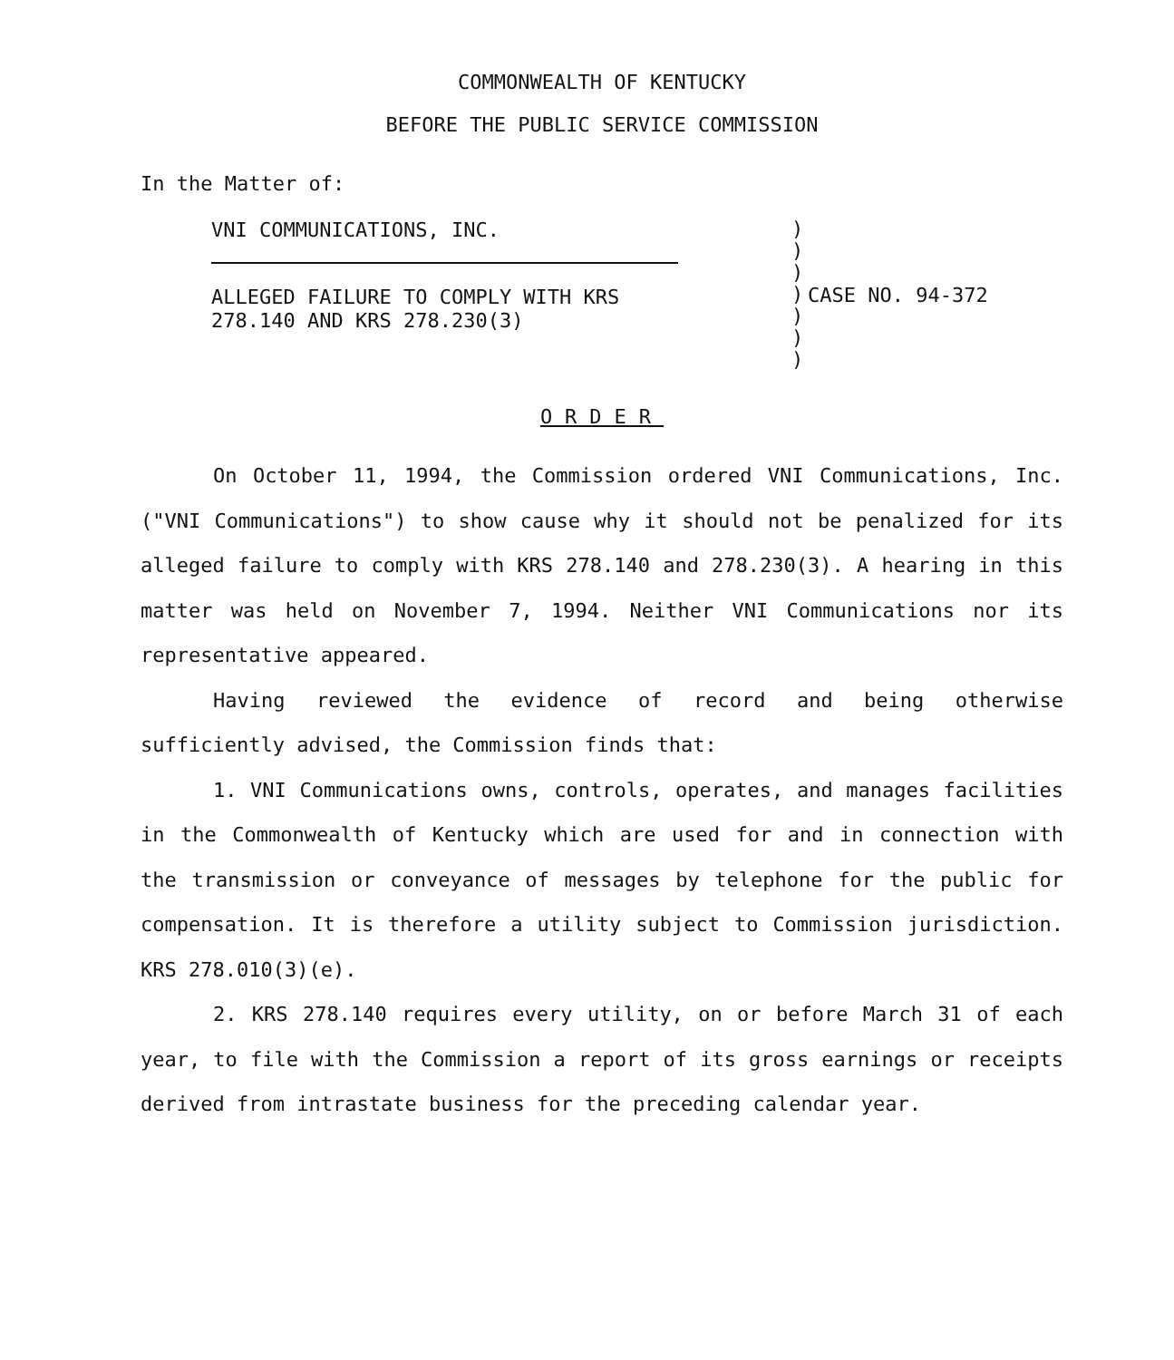COMMONWEALTH OF KENTUCKY
BEFORE THE PUBLIC SERVICE COMMISSION
In the Matter of:
VNI COMMUNICATIONS, INC.
ALLEGED FAILURE TO COMPLY WITH KRS
278.140 AND KRS 278.230(3)
)
)
)
)
)
)
)
CASE NO. 94-372
ORDER
On October 11, 1994, the Commission ordered VNI Communications, Inc. ("VNI Communications") to show cause why it should not be penalized for its alleged failure to comply with KRS 278.140 and 278.230(3). A hearing in this matter was held on November 7, 1994. Neither VNI Communications nor its representative appeared.
Having reviewed the evidence of record and being otherwise sufficiently advised, the Commission finds that:
1. VNI Communications owns, controls, operates, and manages facilities in the Commonwealth of Kentucky which are used for and in connection with the transmission or conveyance of messages by telephone for the public for compensation. It is therefore a utility subject to Commission jurisdiction. KRS 278.010(3)(e).
2. KRS 278.140 requires every utility, on or before March 31 of each year, to file with the Commission a report of its gross earnings or receipts derived from intrastate business for the preceding calendar year.